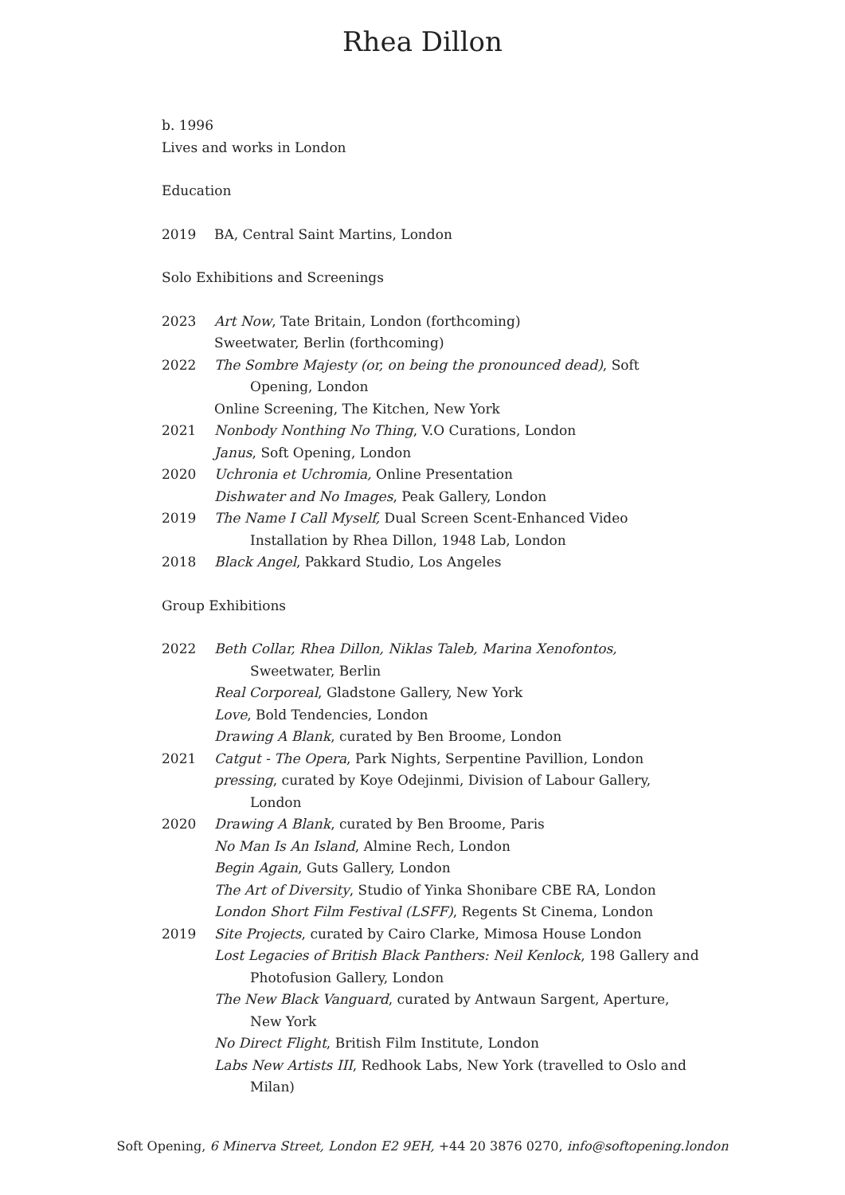Rhea Dillon
b. 1996
Lives and works in London
Education
2019 BA, Central Saint Martins, London
Solo Exhibitions and Screenings
2023 Art Now, Tate Britain, London (forthcoming)
Sweetwater, Berlin (forthcoming)
2022 The Sombre Majesty (or, on being the pronounced dead), Soft Opening, London
Online Screening, The Kitchen, New York
2021 Nonbody Nonthing No Thing, V.O Curations, London
Janus, Soft Opening, London
2020 Uchronia et Uchromia, Online Presentation
Dishwater and No Images, Peak Gallery, London
2019 The Name I Call Myself, Dual Screen Scent-Enhanced Video Installation by Rhea Dillon, 1948 Lab, London
2018 Black Angel, Pakkard Studio, Los Angeles
Group Exhibitions
2022 Beth Collar, Rhea Dillon, Niklas Taleb, Marina Xenofontos, Sweetwater, Berlin
Real Corporeal, Gladstone Gallery, New York
Love, Bold Tendencies, London
Drawing A Blank, curated by Ben Broome, London
2021 Catgut - The Opera, Park Nights, Serpentine Pavillion, London
pressing, curated by Koye Odejinmi, Division of Labour Gallery, London
2020 Drawing A Blank, curated by Ben Broome, Paris
No Man Is An Island, Almine Rech, London
Begin Again, Guts Gallery, London
The Art of Diversity, Studio of Yinka Shonibare CBE RA, London
London Short Film Festival (LSFF), Regents St Cinema, London
2019 Site Projects, curated by Cairo Clarke, Mimosa House London
Lost Legacies of British Black Panthers: Neil Kenlock, 198 Gallery and Photofusion Gallery, London
The New Black Vanguard, curated by Antwaun Sargent, Aperture, New York
No Direct Flight, British Film Institute, London
Labs New Artists III, Redhook Labs, New York (travelled to Oslo and Milan)
Soft Opening, 6 Minerva Street, London E2 9EH, +44 20 3876 0270, info@softopening.london